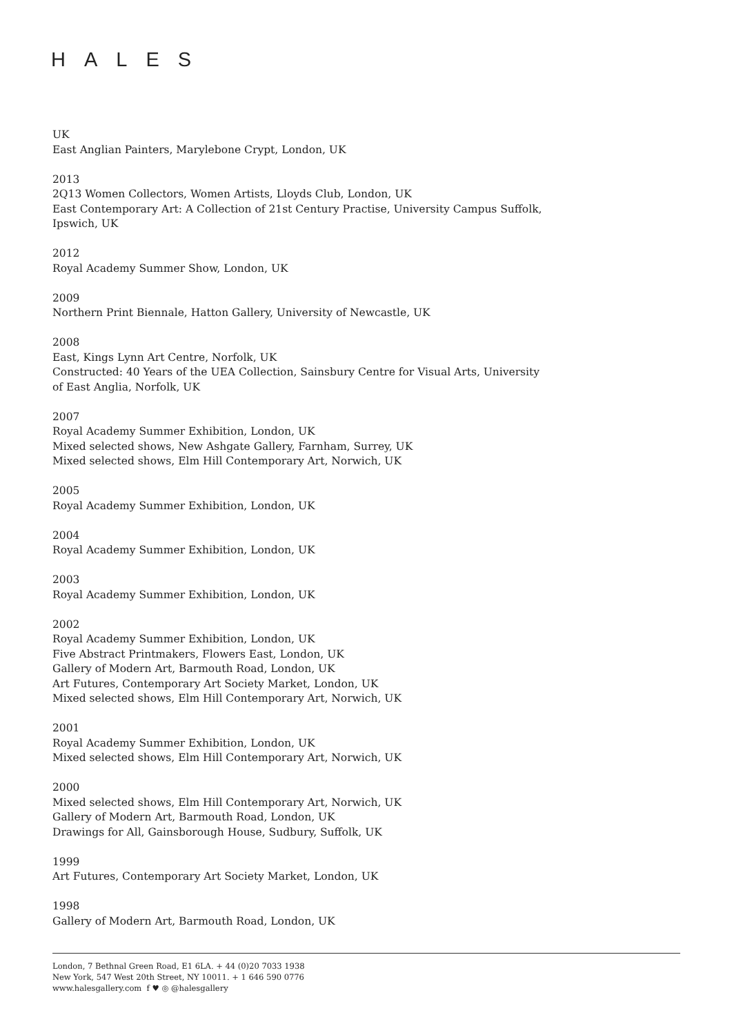HALES
UK
East Anglian Painters, Marylebone Crypt, London, UK
2013
2Q13 Women Collectors, Women Artists, Lloyds Club, London, UK
East Contemporary Art: A Collection of 21st Century Practise, University Campus Suffolk,
Ipswich, UK
2012
Royal Academy Summer Show, London, UK
2009
Northern Print Biennale, Hatton Gallery, University of Newcastle, UK
2008
East, Kings Lynn Art Centre, Norfolk, UK
Constructed: 40 Years of the UEA Collection, Sainsbury Centre for Visual Arts, University
of East Anglia, Norfolk, UK
2007
Royal Academy Summer Exhibition, London, UK
Mixed selected shows, New Ashgate Gallery, Farnham, Surrey, UK
Mixed selected shows, Elm Hill Contemporary Art, Norwich, UK
2005
Royal Academy Summer Exhibition, London, UK
2004
Royal Academy Summer Exhibition, London, UK
2003
Royal Academy Summer Exhibition, London, UK
2002
Royal Academy Summer Exhibition, London, UK
Five Abstract Printmakers, Flowers East, London, UK
Gallery of Modern Art, Barmouth Road, London, UK
Art Futures, Contemporary Art Society Market, London, UK
Mixed selected shows, Elm Hill Contemporary Art, Norwich, UK
2001
Royal Academy Summer Exhibition, London, UK
Mixed selected shows, Elm Hill Contemporary Art, Norwich, UK
2000
Mixed selected shows, Elm Hill Contemporary Art, Norwich, UK
Gallery of Modern Art, Barmouth Road, London, UK
Drawings for All, Gainsborough House, Sudbury, Suffolk, UK
1999
Art Futures, Contemporary Art Society Market, London, UK
1998
Gallery of Modern Art, Barmouth Road, London, UK
London, 7 Bethnal Green Road, E1 6LA. + 44 (0)20 7033 1938
New York, 547 West 20th Street, NY 10011. + 1 646 590 0776
www.halesgallery.com f ♥ ◎ @halesgallery